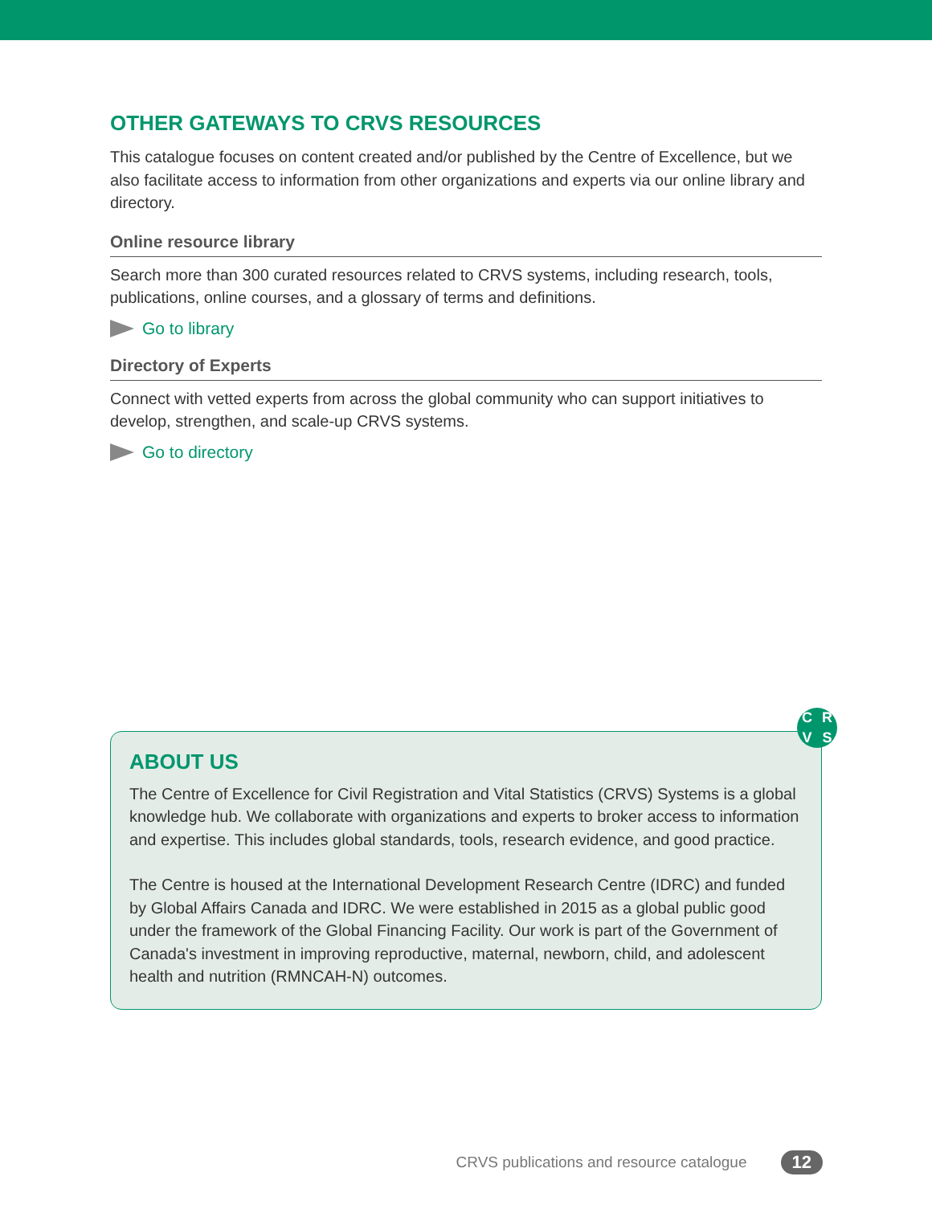OTHER GATEWAYS TO CRVS RESOURCES
This catalogue focuses on content created and/or published by the Centre of Excellence, but we also facilitate access to information from other organizations and experts via our online library and directory.
Online resource library
Search more than 300 curated resources related to CRVS systems, including research, tools, publications, online courses, and a glossary of terms and definitions.
Go to library
Directory of Experts
Connect with vetted experts from across the global community who can support initiatives to develop, strengthen, and scale-up CRVS systems.
Go to directory
CRVS
ABOUT US
The Centre of Excellence for Civil Registration and Vital Statistics (CRVS) Systems is a global knowledge hub. We collaborate with organizations and experts to broker access to information and expertise. This includes global standards, tools, research evidence, and good practice.
The Centre is housed at the International Development Research Centre (IDRC) and funded by Global Affairs Canada and IDRC. We were established in 2015 as a global public good under the framework of the Global Financing Facility. Our work is part of the Government of Canada's investment in improving reproductive, maternal, newborn, child, and adolescent health and nutrition (RMNCAH-N) outcomes.
CRVS publications and resource catalogue 12